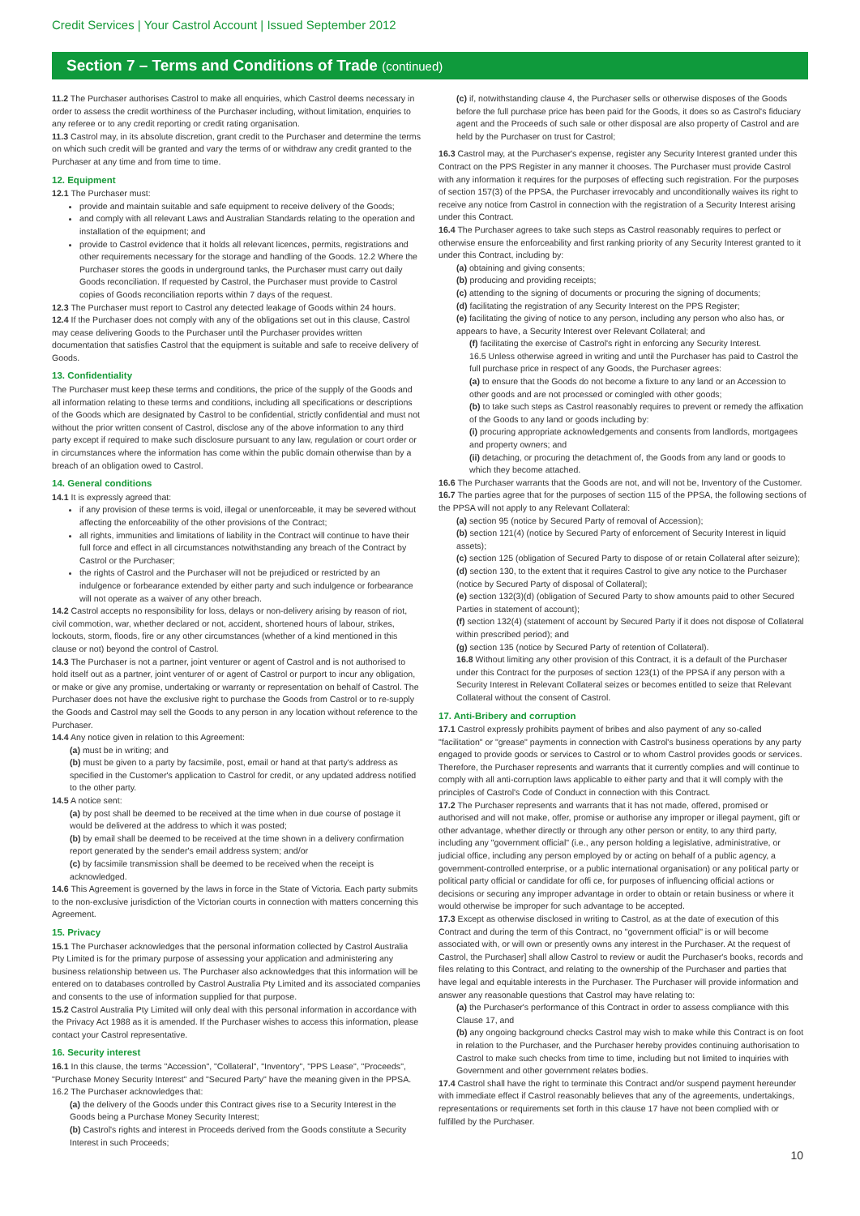Credit Services | Your Castrol Account | Issued September 2012
Section 7 – Terms and Conditions of Trade (continued)
11.2 The Purchaser authorises Castrol to make all enquiries, which Castrol deems necessary in order to assess the credit worthiness of the Purchaser including, without limitation, enquiries to any referee or to any credit reporting or credit rating organisation.
11.3 Castrol may, in its absolute discretion, grant credit to the Purchaser and determine the terms on which such credit will be granted and vary the terms of or withdraw any credit granted to the Purchaser at any time and from time to time.
12. Equipment
12.1 The Purchaser must:
provide and maintain suitable and safe equipment to receive delivery of the Goods;
and comply with all relevant Laws and Australian Standards relating to the operation and installation of the equipment; and
provide to Castrol evidence that it holds all relevant licences, permits, registrations and other requirements necessary for the storage and handling of the Goods. 12.2 Where the Purchaser stores the goods in underground tanks, the Purchaser must carry out daily Goods reconciliation. If requested by Castrol, the Purchaser must provide to Castrol copies of Goods reconciliation reports within 7 days of the request.
12.3 The Purchaser must report to Castrol any detected leakage of Goods within 24 hours.
12.4 If the Purchaser does not comply with any of the obligations set out in this clause, Castrol may cease delivering Goods to the Purchaser until the Purchaser provides written documentation that satisfies Castrol that the equipment is suitable and safe to receive delivery of Goods.
13. Confidentiality
The Purchaser must keep these terms and conditions, the price of the supply of the Goods and all information relating to these terms and conditions, including all specifications or descriptions of the Goods which are designated by Castrol to be confidential, strictly confidential and must not without the prior written consent of Castrol, disclose any of the above information to any third party except if required to make such disclosure pursuant to any law, regulation or court order or in circumstances where the information has come within the public domain otherwise than by a breach of an obligation owed to Castrol.
14. General conditions
14.1 It is expressly agreed that:
if any provision of these terms is void, illegal or unenforceable, it may be severed without affecting the enforceability of the other provisions of the Contract;
all rights, immunities and limitations of liability in the Contract will continue to have their full force and effect in all circumstances notwithstanding any breach of the Contract by Castrol or the Purchaser;
the rights of Castrol and the Purchaser will not be prejudiced or restricted by an indulgence or forbearance extended by either party and such indulgence or forbearance will not operate as a waiver of any other breach.
14.2 Castrol accepts no responsibility for loss, delays or non-delivery arising by reason of riot, civil commotion, war, whether declared or not, accident, shortened hours of labour, strikes, lockouts, storm, floods, fire or any other circumstances (whether of a kind mentioned in this clause or not) beyond the control of Castrol.
14.3 The Purchaser is not a partner, joint venturer or agent of Castrol and is not authorised to hold itself out as a partner, joint venturer of or agent of Castrol or purport to incur any obligation, or make or give any promise, undertaking or warranty or representation on behalf of Castrol. The Purchaser does not have the exclusive right to purchase the Goods from Castrol or to re-supply the Goods and Castrol may sell the Goods to any person in any location without reference to the Purchaser.
14.4 Any notice given in relation to this Agreement:
(a) must be in writing; and
(b) must be given to a party by facsimile, post, email or hand at that party's address as specified in the Customer's application to Castrol for credit, or any updated address notified to the other party.
14.5 A notice sent:
(a) by post shall be deemed to be received at the time when in due course of postage it would be delivered at the address to which it was posted;
(b) by email shall be deemed to be received at the time shown in a delivery confirmation
report generated by the sender's email address system; and/or
(c) by facsimile transmission shall be deemed to be received when the receipt is acknowledged.
14.6 This Agreement is governed by the laws in force in the State of Victoria. Each party submits to the non-exclusive jurisdiction of the Victorian courts in connection with matters concerning this Agreement.
15. Privacy
15.1 The Purchaser acknowledges that the personal information collected by Castrol Australia Pty Limited is for the primary purpose of assessing your application and administering any business relationship between us. The Purchaser also acknowledges that this information will be entered on to databases controlled by Castrol Australia Pty Limited and its associated companies and consents to the use of information supplied for that purpose.
15.2 Castrol Australia Pty Limited will only deal with this personal information in accordance with the Privacy Act 1988 as it is amended. If the Purchaser wishes to access this information, please contact your Castrol representative.
16. Security interest
16.1 In this clause, the terms "Accession", "Collateral", "Inventory", "PPS Lease", "Proceeds", "Purchase Money Security Interest" and "Secured Party" have the meaning given in the PPSA. 16.2 The Purchaser acknowledges that:
(a) the delivery of the Goods under this Contract gives rise to a Security Interest in the Goods being a Purchase Money Security Interest;
(b) Castrol's rights and interest in Proceeds derived from the Goods constitute a Security Interest in such Proceeds;
(c) if, notwithstanding clause 4, the Purchaser sells or otherwise disposes of the Goods before the full purchase price has been paid for the Goods, it does so as Castrol's fiduciary agent and the Proceeds of such sale or other disposal are also property of Castrol and are held by the Purchaser on trust for Castrol;
16.3 Castrol may, at the Purchaser's expense, register any Security Interest granted under this Contract on the PPS Register in any manner it chooses. The Purchaser must provide Castrol with any information it requires for the purposes of effecting such registration. For the purposes of section 157(3) of the PPSA, the Purchaser irrevocably and unconditionally waives its right to receive any notice from Castrol in connection with the registration of a Security Interest arising under this Contract.
16.4 The Purchaser agrees to take such steps as Castrol reasonably requires to perfect or otherwise ensure the enforceability and first ranking priority of any Security Interest granted to it under this Contract, including by:
(a) obtaining and giving consents;
(b) producing and providing receipts;
(c) attending to the signing of documents or procuring the signing of documents;
(d) facilitating the registration of any Security Interest on the PPS Register;
(e) facilitating the giving of notice to any person, including any person who also has, or appears to have, a Security Interest over Relevant Collateral; and
(f) facilitating the exercise of Castrol's right in enforcing any Security Interest.
16.5 Unless otherwise agreed in writing and until the Purchaser has paid to Castrol the full purchase price in respect of any Goods, the Purchaser agrees:
(a) to ensure that the Goods do not become a fixture to any land or an Accession to other goods and are not processed or comingled with other goods;
(b) to take such steps as Castrol reasonably requires to prevent or remedy the affixation of the Goods to any land or goods including by:
(i) procuring appropriate acknowledgements and consents from landlords, mortgagees and property owners; and
(ii) detaching, or procuring the detachment of, the Goods from any land or goods to which they become attached.
16.6 The Purchaser warrants that the Goods are not, and will not be, Inventory of the Customer.
16.7 The parties agree that for the purposes of section 115 of the PPSA, the following sections of the PPSA will not apply to any Relevant Collateral:
(a) section 95 (notice by Secured Party of removal of Accession);
(b) section 121(4) (notice by Secured Party of enforcement of Security Interest in liquid assets);
(c) section 125 (obligation of Secured Party to dispose of or retain Collateral after seizure);
(d) section 130, to the extent that it requires Castrol to give any notice to the Purchaser (notice by Secured Party of disposal of Collateral);
(e) section 132(3)(d) (obligation of Secured Party to show amounts paid to other Secured Parties in statement of account);
(f) section 132(4) (statement of account by Secured Party if it does not dispose of Collateral within prescribed period); and
(g) section 135 (notice by Secured Party of retention of Collateral).
16.8 Without limiting any other provision of this Contract, it is a default of the Purchaser under this Contract for the purposes of section 123(1) of the PPSA if any person with a Security Interest in Relevant Collateral seizes or becomes entitled to seize that Relevant Collateral without the consent of Castrol.
17. Anti-Bribery and corruption
17.1 Castrol expressly prohibits payment of bribes and also payment of any so-called "facilitation" or "grease" payments in connection with Castrol's business operations by any party engaged to provide goods or services to Castrol or to whom Castrol provides goods or services. Therefore, the Purchaser represents and warrants that it currently complies and will continue to comply with all anti-corruption laws applicable to either party and that it will comply with the principles of Castrol's Code of Conduct in connection with this Contract.
17.2 The Purchaser represents and warrants that it has not made, offered, promised or authorised and will not make, offer, promise or authorise any improper or illegal payment, gift or other advantage, whether directly or through any other person or entity, to any third party, including any "government official" (i.e., any person holding a legislative, administrative, or judicial office, including any person employed by or acting on behalf of a public agency, a government-controlled enterprise, or a public international organisation) or any political party or political party official or candidate for offi ce, for purposes of influencing official actions or decisions or securing any improper advantage in order to obtain or retain business or where it would otherwise be improper for such advantage to be accepted.
17.3 Except as otherwise disclosed in writing to Castrol, as at the date of execution of this Contract and during the term of this Contract, no "government official" is or will become associated with, or will own or presently owns any interest in the Purchaser. At the request of Castrol, the Purchaser] shall allow Castrol to review or audit the Purchaser's books, records and files relating to this Contract, and relating to the ownership of the Purchaser and parties that have legal and equitable interests in the Purchaser. The Purchaser will provide information and answer any reasonable questions that Castrol may have relating to:
(a) the Purchaser's performance of this Contract in order to assess compliance with this Clause 17, and
(b) any ongoing background checks Castrol may wish to make while this Contract is on foot in relation to the Purchaser, and the Purchaser hereby provides continuing authorisation to Castrol to make such checks from time to time, including but not limited to inquiries with Government and other government relates bodies.
17.4 Castrol shall have the right to terminate this Contract and/or suspend payment hereunder with immediate effect if Castrol reasonably believes that any of the agreements, undertakings, representations or requirements set forth in this clause 17 have not been complied with or fulfilled by the Purchaser.
10